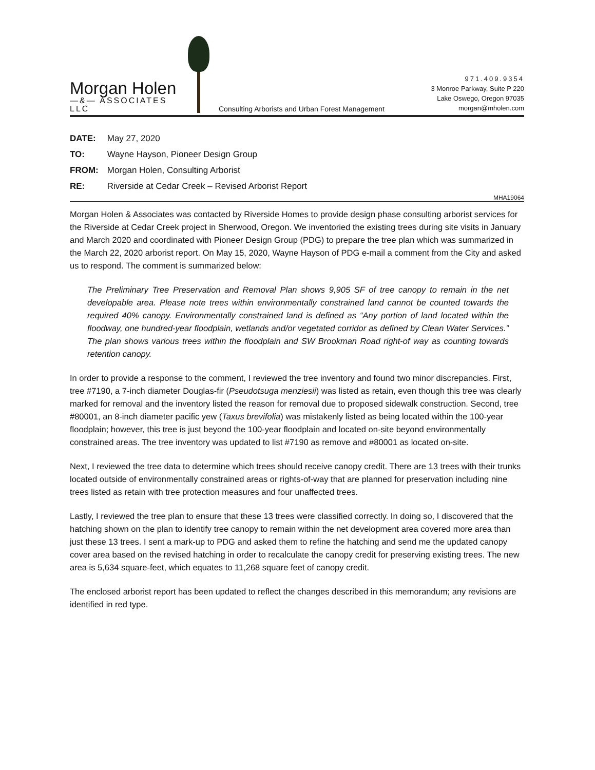Morgan Holen
—&— ASSOCIATES LLC
Consulting Arborists and Urban Forest Management
971.409.9354
3 Monroe Parkway, Suite P 220
Lake Oswego, Oregon 97035
morgan@mholen.com
DATE: May 27, 2020
TO: Wayne Hayson, Pioneer Design Group
FROM: Morgan Holen, Consulting Arborist
RE: Riverside at Cedar Creek – Revised Arborist Report
MHA19064
Morgan Holen & Associates was contacted by Riverside Homes to provide design phase consulting arborist services for the Riverside at Cedar Creek project in Sherwood, Oregon. We inventoried the existing trees during site visits in January and March 2020 and coordinated with Pioneer Design Group (PDG) to prepare the tree plan which was summarized in the March 22, 2020 arborist report. On May 15, 2020, Wayne Hayson of PDG e-mail a comment from the City and asked us to respond. The comment is summarized below:
The Preliminary Tree Preservation and Removal Plan shows 9,905 SF of tree canopy to remain in the net developable area. Please note trees within environmentally constrained land cannot be counted towards the required 40% canopy. Environmentally constrained land is defined as “Any portion of land located within the floodway, one hundred-year floodplain, wetlands and/or vegetated corridor as defined by Clean Water Services.” The plan shows various trees within the floodplain and SW Brookman Road right-of way as counting towards retention canopy.
In order to provide a response to the comment, I reviewed the tree inventory and found two minor discrepancies. First, tree #7190, a 7-inch diameter Douglas-fir (Pseudotsuga menziesii) was listed as retain, even though this tree was clearly marked for removal and the inventory listed the reason for removal due to proposed sidewalk construction. Second, tree #80001, an 8-inch diameter pacific yew (Taxus brevifolia) was mistakenly listed as being located within the 100-year floodplain; however, this tree is just beyond the 100-year floodplain and located on-site beyond environmentally constrained areas. The tree inventory was updated to list #7190 as remove and #80001 as located on-site.
Next, I reviewed the tree data to determine which trees should receive canopy credit. There are 13 trees with their trunks located outside of environmentally constrained areas or rights-of-way that are planned for preservation including nine trees listed as retain with tree protection measures and four unaffected trees.
Lastly, I reviewed the tree plan to ensure that these 13 trees were classified correctly. In doing so, I discovered that the hatching shown on the plan to identify tree canopy to remain within the net development area covered more area than just these 13 trees. I sent a mark-up to PDG and asked them to refine the hatching and send me the updated canopy cover area based on the revised hatching in order to recalculate the canopy credit for preserving existing trees. The new area is 5,634 square-feet, which equates to 11,268 square feet of canopy credit.
The enclosed arborist report has been updated to reflect the changes described in this memorandum; any revisions are identified in red type.